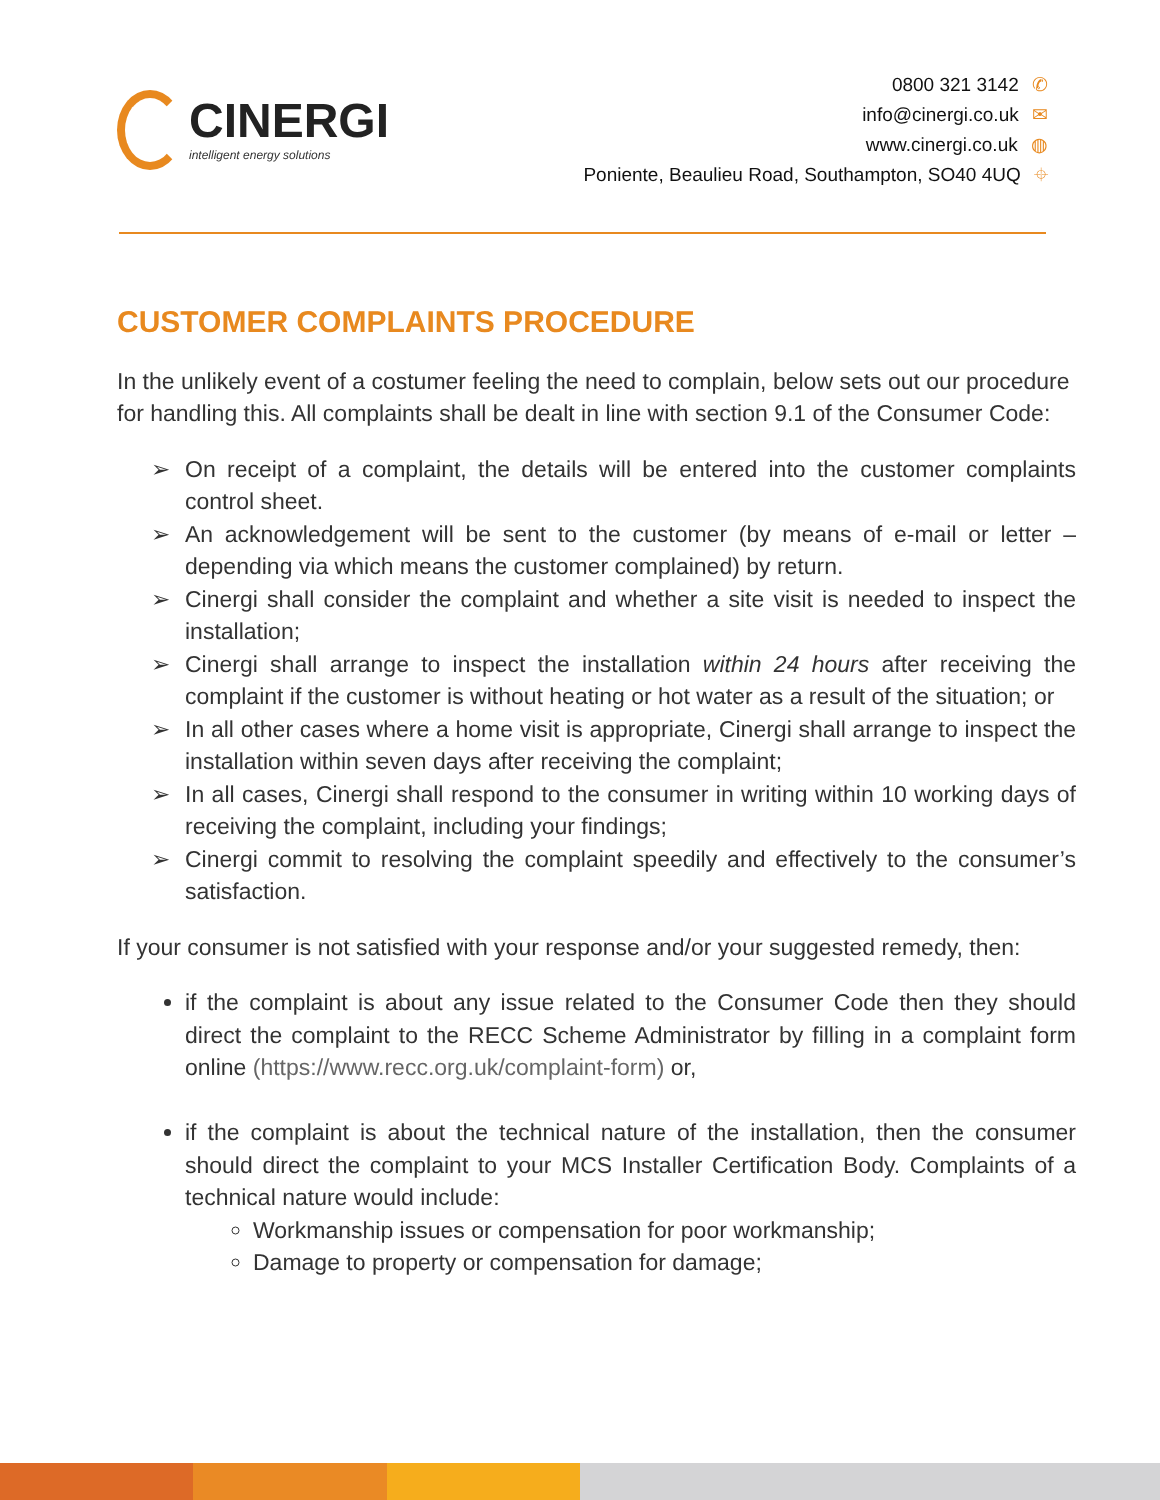CINERGI
intelligent energy solutions
0800 321 3142 ✆
info@cinergi.co.uk ✉
www.cinergi.co.uk ◍
Poniente, Beaulieu Road, Southampton, SO40 4UQ ⌖
CUSTOMER COMPLAINTS PROCEDURE
In the unlikely event of a costumer feeling the need to complain, below sets out our procedure for handling this. All complaints shall be dealt in line with section 9.1 of the Consumer Code:
➢ On receipt of a complaint, the details will be entered into the customer complaints control sheet.
➢ An acknowledgement will be sent to the customer (by means of e-mail or letter – depending via which means the customer complained) by return.
➢ Cinergi shall consider the complaint and whether a site visit is needed to inspect the installation;
➢ Cinergi shall arrange to inspect the installation within 24 hours after receiving the complaint if the customer is without heating or hot water as a result of the situation; or
➢ In all other cases where a home visit is appropriate, Cinergi shall arrange to inspect the installation within seven days after receiving the complaint;
➢ In all cases, Cinergi shall respond to the consumer in writing within 10 working days of receiving the complaint, including your findings;
➢ Cinergi commit to resolving the complaint speedily and effectively to the consumer’s satisfaction.
If your consumer is not satisfied with your response and/or your suggested remedy, then:
if the complaint is about any issue related to the Consumer Code then they should direct the complaint to the RECC Scheme Administrator by filling in a complaint form online (https://www.recc.org.uk/complaint-form) or,
if the complaint is about the technical nature of the installation, then the consumer should direct the complaint to your MCS Installer Certification Body. Complaints of a technical nature would include:
Workmanship issues or compensation for poor workmanship;
Damage to property or compensation for damage;